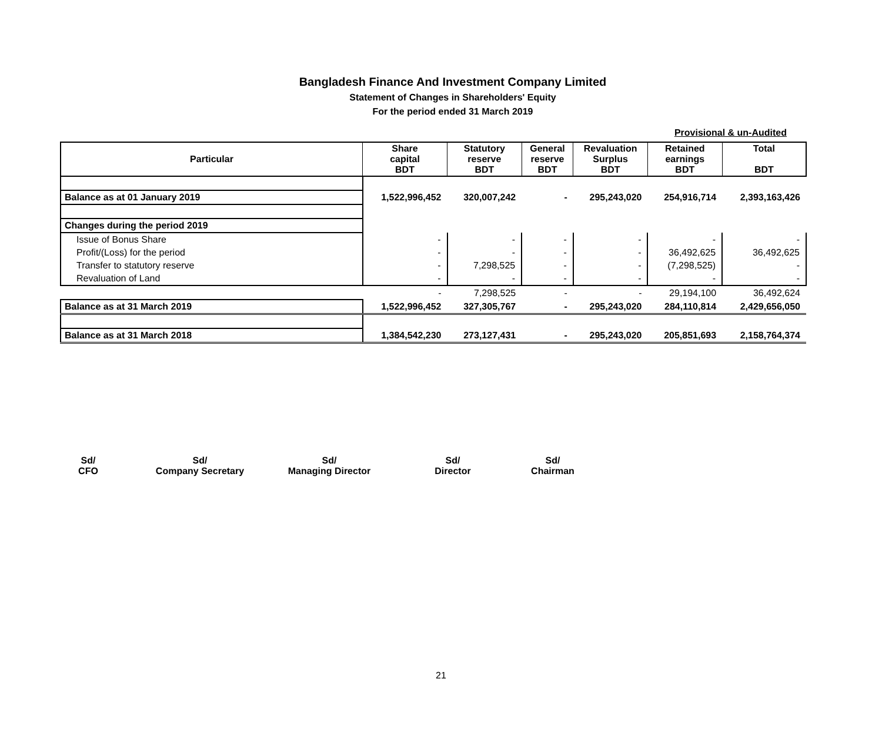Bangladesh Finance And Investment Company Limited
Statement of Changes in Shareholders' Equity
For the period ended 31 March 2019
Provisional & un-Audited
| Particular | Share capital BDT | Statutory reserve BDT | General reserve BDT | Revaluation Surplus BDT | Retained earnings BDT | Total BDT |
| --- | --- | --- | --- | --- | --- | --- |
| Balance as at 01 January 2019 | 1,522,996,452 | 320,007,242 | - | 295,243,020 | 254,916,714 | 2,393,163,426 |
| Changes during the period 2019 | | | | | | |
| Issue of Bonus Share | - | - | - | - | - | - |
| Profit/(Loss) for the period | - | - | - | - | 36,492,625 | 36,492,625 |
| Transfer to statutory reserve | - | 7,298,525 | - | - | (7,298,525) | - |
| Revaluation of Land | - | - | - | - | - | - |
| | - | 7,298,525 | - | - | 29,194,100 | 36,492,624 |
| Balance as at 31 March 2019 | 1,522,996,452 | 327,305,767 | - | 295,243,020 | 284,110,814 | 2,429,656,050 |
| Balance as at 31 March 2018 | 1,384,542,230 | 273,127,431 | - | 295,243,020 | 205,851,693 | 2,158,764,374 |
Sd/
CFO
Sd/
Company Secretary
Sd/
Managing Director
Sd/
Director
Sd/
Chairman
21